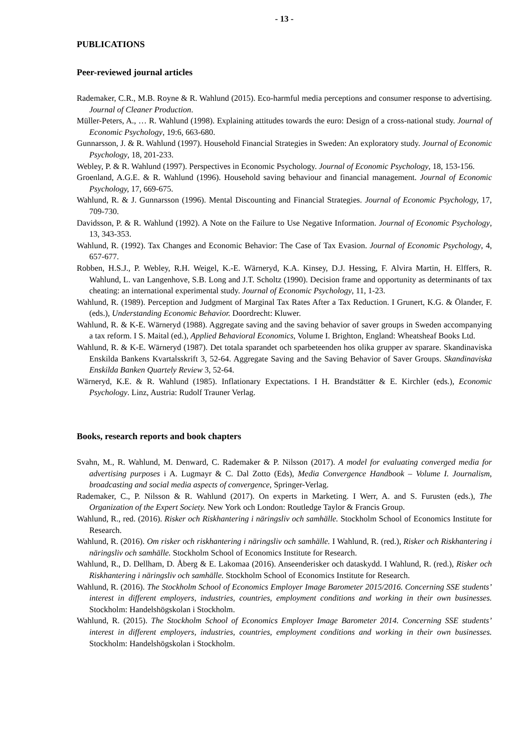- 13 -
PUBLICATIONS
Peer-reviewed journal articles
Rademaker, C.R., M.B. Royne & R. Wahlund (2015). Eco-harmful media perceptions and consumer response to advertising. Journal of Cleaner Production.
Müller-Peters, A., … R. Wahlund (1998). Explaining attitudes towards the euro: Design of a cross-national study. Journal of Economic Psychology, 19:6, 663-680.
Gunnarsson, J. & R. Wahlund (1997). Household Financial Strategies in Sweden: An exploratory study. Journal of Economic Psychology, 18, 201-233.
Webley, P. & R. Wahlund (1997). Perspectives in Economic Psychology. Journal of Economic Psychology, 18, 153-156.
Groenland, A.G.E. & R. Wahlund (1996). Household saving behaviour and financial management. Journal of Economic Psychology, 17, 669-675.
Wahlund, R. & J. Gunnarsson (1996). Mental Discounting and Financial Strategies. Journal of Economic Psychology, 17, 709-730.
Davidsson, P. & R. Wahlund (1992). A Note on the Failure to Use Negative Information. Journal of Economic Psychology, 13, 343-353.
Wahlund, R. (1992). Tax Changes and Economic Behavior: The Case of Tax Evasion. Journal of Economic Psychology, 4, 657-677.
Robben, H.S.J., P. Webley, R.H. Weigel, K.-E. Wärneryd, K.A. Kinsey, D.J. Hessing, F. Alvira Martin, H. Elffers, R. Wahlund, L. van Langenhove, S.B. Long and J.T. Scholtz (1990). Decision frame and opportunity as determinants of tax cheating: an international experimental study. Journal of Economic Psychology, 11, 1-23.
Wahlund, R. (1989). Perception and Judgment of Marginal Tax Rates After a Tax Reduction. I Grunert, K.G. & Ölander, F. (eds.), Understanding Economic Behavior. Doordrecht: Kluwer.
Wahlund, R. & K-E. Wärneryd (1988). Aggregate saving and the saving behavior of saver groups in Sweden accompanying a tax reform. I S. Maital (ed.), Applied Behavioral Economics, Volume I. Brighton, England: Wheatsheaf Books Ltd.
Wahlund, R. & K-E. Wärneryd (1987). Det totala sparandet och sparbeteenden hos olika grupper av sparare. Skandinaviska Enskilda Bankens Kvartalsskrift 3, 52-64. Aggregate Saving and the Saving Behavior of Saver Groups. Skandinaviska Enskilda Banken Quartely Review 3, 52-64.
Wärneryd, K.E. & R. Wahlund (1985). Inflationary Expectations. I H. Brandstätter & E. Kirchler (eds.), Economic Psychology. Linz, Austria: Rudolf Trauner Verlag.
Books, research reports and book chapters
Svahn, M., R. Wahlund, M. Denward, C. Rademaker & P. Nilsson (2017). A model for evaluating converged media for advertising purposes i A. Lugmayr & C. Dal Zotto (Eds), Media Convergence Handbook – Volume I. Journalism, broadcasting and social media aspects of convergence, Springer-Verlag.
Rademaker, C., P. Nilsson & R. Wahlund (2017). On experts in Marketing. I Werr, A. and S. Furusten (eds.), The Organization of the Expert Society. New York och London: Routledge Taylor & Francis Group.
Wahlund, R., red. (2016). Risker och Riskhantering i näringsliv och samhälle. Stockholm School of Economics Institute for Research.
Wahlund, R. (2016). Om risker och riskhantering i näringsliv och samhälle. I Wahlund, R. (red.), Risker och Riskhantering i näringsliv och samhälle. Stockholm School of Economics Institute for Research.
Wahlund, R., D. Dellham, D. Åberg & E. Lakomaa (2016). Anseenderisker och dataskydd. I Wahlund, R. (red.), Risker och Riskhantering i näringsliv och samhälle. Stockholm School of Economics Institute for Research.
Wahlund, R. (2016). The Stockholm School of Economics Employer Image Barometer 2015/2016. Concerning SSE students’ interest in different employers, industries, countries, employment conditions and working in their own businesses. Stockholm: Handelshögskolan i Stockholm.
Wahlund, R. (2015). The Stockholm School of Economics Employer Image Barometer 2014. Concerning SSE students’ interest in different employers, industries, countries, employment conditions and working in their own businesses. Stockholm: Handelshögskolan i Stockholm.